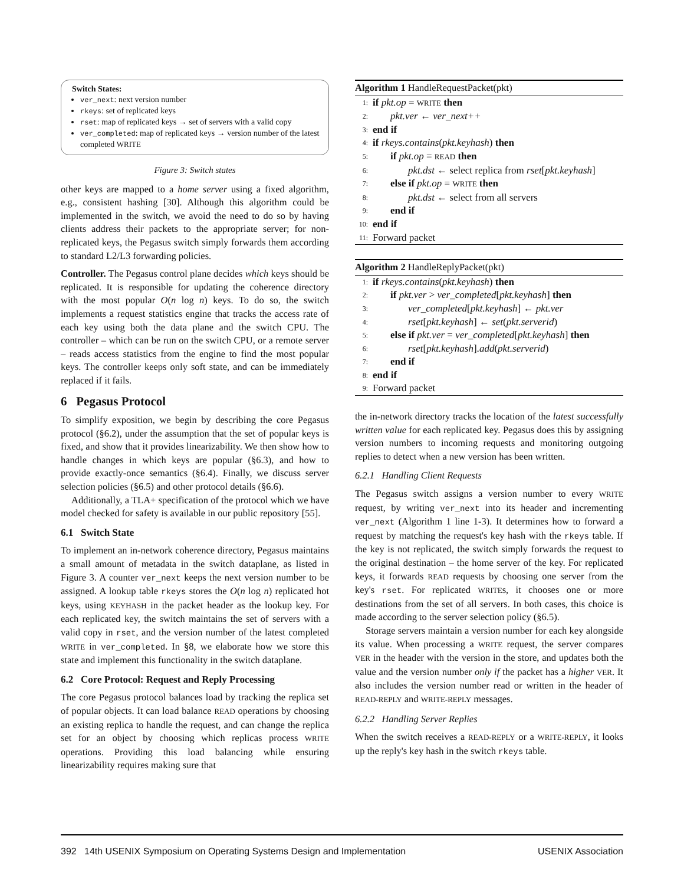Switch States:
ver_next: next version number
rkeys: set of replicated keys
rset: map of replicated keys → set of servers with a valid copy
ver_completed: map of replicated keys → version number of the latest completed WRITE
Figure 3: Switch states
other keys are mapped to a home server using a fixed algorithm, e.g., consistent hashing [30]. Although this algorithm could be implemented in the switch, we avoid the need to do so by having clients address their packets to the appropriate server; for non-replicated keys, the Pegasus switch simply forwards them according to standard L2/L3 forwarding policies.
Controller. The Pegasus control plane decides which keys should be replicated. It is responsible for updating the coherence directory with the most popular O(n log n) keys. To do so, the switch implements a request statistics engine that tracks the access rate of each key using both the data plane and the switch CPU. The controller – which can be run on the switch CPU, or a remote server – reads access statistics from the engine to find the most popular keys. The controller keeps only soft state, and can be immediately replaced if it fails.
6 Pegasus Protocol
To simplify exposition, we begin by describing the core Pegasus protocol (§6.2), under the assumption that the set of popular keys is fixed, and show that it provides linearizability. We then show how to handle changes in which keys are popular (§6.3), and how to provide exactly-once semantics (§6.4). Finally, we discuss server selection policies (§6.5) and other protocol details (§6.6).
Additionally, a TLA+ specification of the protocol which we have model checked for safety is available in our public repository [55].
6.1 Switch State
To implement an in-network coherence directory, Pegasus maintains a small amount of metadata in the switch dataplane, as listed in Figure 3. A counter ver_next keeps the next version number to be assigned. A lookup table rkeys stores the O(n log n) replicated hot keys, using KEYHASH in the packet header as the lookup key. For each replicated key, the switch maintains the set of servers with a valid copy in rset, and the version number of the latest completed WRITE in ver_completed. In §8, we elaborate how we store this state and implement this functionality in the switch dataplane.
6.2 Core Protocol: Request and Reply Processing
The core Pegasus protocol balances load by tracking the replica set of popular objects. It can load balance READ operations by choosing an existing replica to handle the request, and can change the replica set for an object by choosing which replicas process WRITE operations. Providing this load balancing while ensuring linearizability requires making sure that
Algorithm 1 HandleRequestPacket(pkt)
1: if pkt.op = WRITE then
2: pkt.ver ← ver_next++
3: end if
4: if rkeys.contains(pkt.keyhash) then
5: if pkt.op = READ then
6: pkt.dst ← select replica from rset[pkt.keyhash]
7: else if pkt.op = WRITE then
8: pkt.dst ← select from all servers
9: end if
10: end if
11: Forward packet
Algorithm 2 HandleReplyPacket(pkt)
1: if rkeys.contains(pkt.keyhash) then
2: if pkt.ver > ver_completed[pkt.keyhash] then
3: ver_completed[pkt.keyhash] ← pkt.ver
4: rset[pkt.keyhash] ← set(pkt.serverid)
5: else if pkt.ver = ver_completed[pkt.keyhash] then
6: rset[pkt.keyhash].add(pkt.serverid)
7: end if
8: end if
9: Forward packet
the in-network directory tracks the location of the latest successfully written value for each replicated key. Pegasus does this by assigning version numbers to incoming requests and monitoring outgoing replies to detect when a new version has been written.
6.2.1 Handling Client Requests
The Pegasus switch assigns a version number to every WRITE request, by writing ver_next into its header and incrementing ver_next (Algorithm 1 line 1-3). It determines how to forward a request by matching the request's key hash with the rkeys table. If the key is not replicated, the switch simply forwards the request to the original destination – the home server of the key. For replicated keys, it forwards READ requests by choosing one server from the key's rset. For replicated WRITEs, it chooses one or more destinations from the set of all servers. In both cases, this choice is made according to the server selection policy (§6.5).
Storage servers maintain a version number for each key alongside its value. When processing a WRITE request, the server compares VER in the header with the version in the store, and updates both the value and the version number only if the packet has a higher VER. It also includes the version number read or written in the header of READ-REPLY and WRITE-REPLY messages.
6.2.2 Handling Server Replies
When the switch receives a READ-REPLY or a WRITE-REPLY, it looks up the reply's key hash in the switch rkeys table.
392 14th USENIX Symposium on Operating Systems Design and Implementation USENIX Association